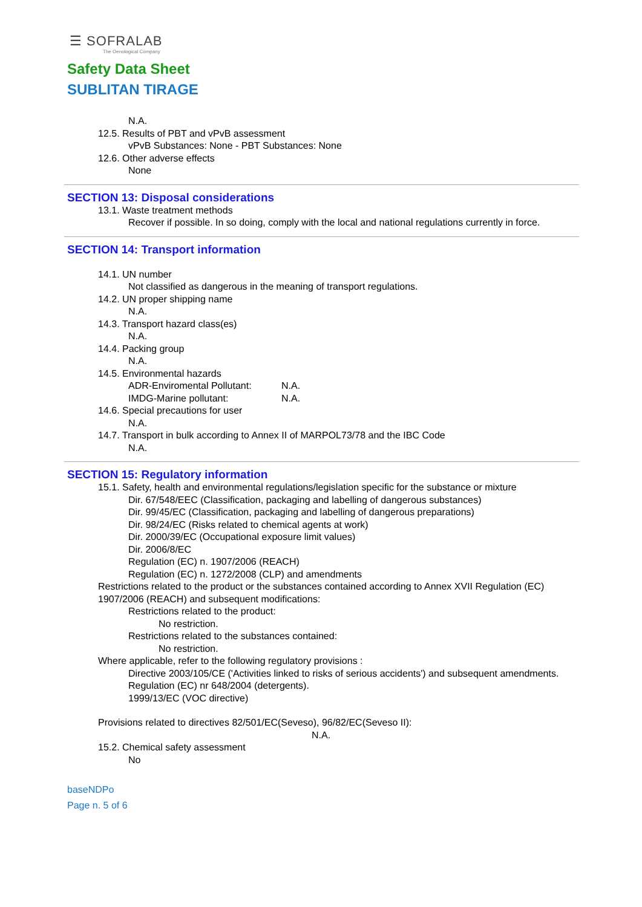☰ SOFRALAB
The Oenological Company
Safety Data Sheet
SUBLITAN TIRAGE
N.A.
12.5. Results of PBT and vPvB assessment
vPvB Substances: None - PBT Substances: None
12.6. Other adverse effects
None
SECTION 13: Disposal considerations
13.1. Waste treatment methods
Recover if possible. In so doing, comply with the local and national regulations currently in force.
SECTION 14: Transport information
14.1. UN number
Not classified as dangerous in the meaning of transport regulations.
14.2. UN proper shipping name
N.A.
14.3. Transport hazard class(es)
N.A.
14.4. Packing group
N.A.
14.5. Environmental hazards
ADR-Enviromental Pollutant: N.A.
IMDG-Marine pollutant: N.A.
14.6. Special precautions for user
N.A.
14.7. Transport in bulk according to Annex II of MARPOL73/78 and the IBC Code
N.A.
SECTION 15: Regulatory information
15.1. Safety, health and environmental regulations/legislation specific for the substance or mixture
Dir. 67/548/EEC (Classification, packaging and labelling of dangerous substances)
Dir. 99/45/EC (Classification, packaging and labelling of dangerous preparations)
Dir. 98/24/EC (Risks related to chemical agents at work)
Dir. 2000/39/EC (Occupational exposure limit values)
Dir. 2006/8/EC
Regulation (EC) n. 1907/2006 (REACH)
Regulation (EC) n. 1272/2008 (CLP) and amendments
Restrictions related to the product or the substances contained according to Annex XVII Regulation (EC) 1907/2006 (REACH) and subsequent modifications:
Restrictions related to the product:
No restriction.
Restrictions related to the substances contained:
No restriction.
Where applicable, refer to the following regulatory provisions :
Directive 2003/105/CE ('Activities linked to risks of serious accidents') and subsequent amendments.
Regulation (EC) nr 648/2004 (detergents).
1999/13/EC (VOC directive)
Provisions related to directives 82/501/EC(Seveso), 96/82/EC(Seveso II):
N.A.
15.2. Chemical safety assessment
No
baseNDPo
Page n. 5 of 6